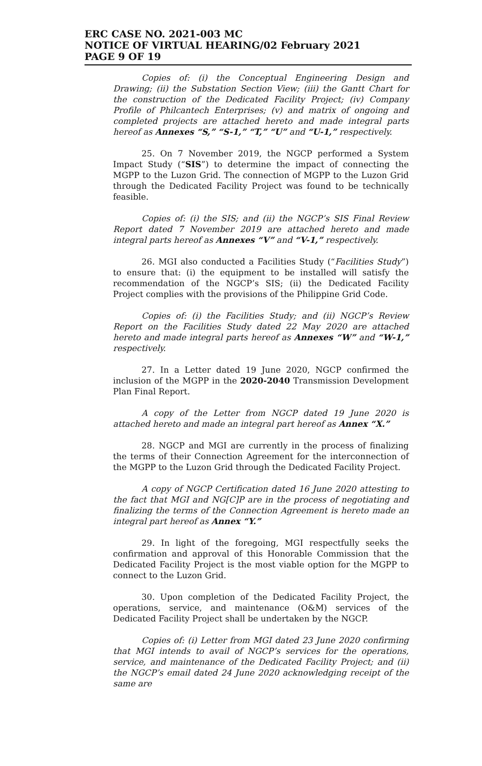ERC CASE NO. 2021-003 MC
NOTICE OF VIRTUAL HEARING/02 February 2021
PAGE 9 OF 19
Copies of: (i) the Conceptual Engineering Design and Drawing; (ii) the Substation Section View; (iii) the Gantt Chart for the construction of the Dedicated Facility Project; (iv) Company Profile of Philcantech Enterprises; (v) and matrix of ongoing and completed projects are attached hereto and made integral parts hereof as Annexes “S,” “S-1,” “T,” “U” and “U-1,” respectively.
25. On 7 November 2019, the NGCP performed a System Impact Study (“SIS”) to determine the impact of connecting the MGPP to the Luzon Grid. The connection of MGPP to the Luzon Grid through the Dedicated Facility Project was found to be technically feasible.
Copies of: (i) the SIS; and (ii) the NGCP’s SIS Final Review Report dated 7 November 2019 are attached hereto and made integral parts hereof as Annexes “V” and “V-1,” respectively.
26. MGI also conducted a Facilities Study (“Facilities Study”) to ensure that: (i) the equipment to be installed will satisfy the recommendation of the NGCP’s SIS; (ii) the Dedicated Facility Project complies with the provisions of the Philippine Grid Code.
Copies of: (i) the Facilities Study; and (ii) NGCP’s Review Report on the Facilities Study dated 22 May 2020 are attached hereto and made integral parts hereof as Annexes “W” and “W-1,” respectively.
27. In a Letter dated 19 June 2020, NGCP confirmed the inclusion of the MGPP in the 2020-2040 Transmission Development Plan Final Report.
A copy of the Letter from NGCP dated 19 June 2020 is attached hereto and made an integral part hereof as Annex “X.”
28. NGCP and MGI are currently in the process of finalizing the terms of their Connection Agreement for the interconnection of the MGPP to the Luzon Grid through the Dedicated Facility Project.
A copy of NGCP Certification dated 16 June 2020 attesting to the fact that MGI and NG[C]P are in the process of negotiating and finalizing the terms of the Connection Agreement is hereto made an integral part hereof as Annex “Y.”
29. In light of the foregoing, MGI respectfully seeks the confirmation and approval of this Honorable Commission that the Dedicated Facility Project is the most viable option for the MGPP to connect to the Luzon Grid.
30. Upon completion of the Dedicated Facility Project, the operations, service, and maintenance (O&M) services of the Dedicated Facility Project shall be undertaken by the NGCP.
Copies of: (i) Letter from MGI dated 23 June 2020 confirming that MGI intends to avail of NGCP’s services for the operations, service, and maintenance of the Dedicated Facility Project; and (ii) the NGCP’s email dated 24 June 2020 acknowledging receipt of the same are